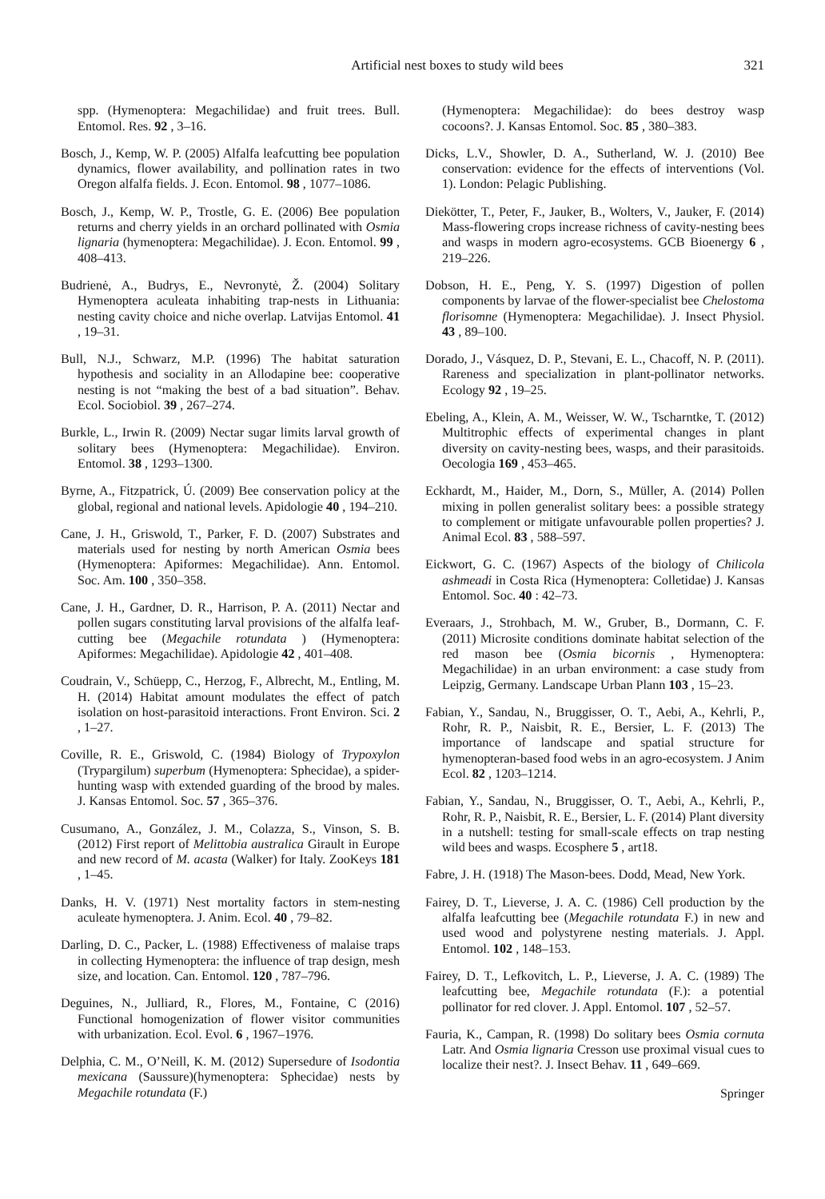Artificial nest boxes to study wild bees 321
spp. (Hymenoptera: Megachilidae) and fruit trees. Bull. Entomol. Res. 92 , 3–16.
Bosch, J., Kemp, W. P. (2005) Alfalfa leafcutting bee population dynamics, flower availability, and pollination rates in two Oregon alfalfa fields. J. Econ. Entomol. 98 , 1077–1086.
Bosch, J., Kemp, W. P., Trostle, G. E. (2006) Bee population returns and cherry yields in an orchard pollinated with Osmia lignaria (hymenoptera: Megachilidae). J. Econ. Entomol. 99 , 408–413.
Budrienė, A., Budrys, E., Nevronytė, Ž. (2004) Solitary Hymenoptera aculeata inhabiting trap-nests in Lithuania: nesting cavity choice and niche overlap. Latvijas Entomol. 41 , 19–31.
Bull, N.J., Schwarz, M.P. (1996) The habitat saturation hypothesis and sociality in an Allodapine bee: cooperative nesting is not “making the best of a bad situation”. Behav. Ecol. Sociobiol. 39 , 267–274.
Burkle, L., Irwin R. (2009) Nectar sugar limits larval growth of solitary bees (Hymenoptera: Megachilidae). Environ. Entomol. 38 , 1293–1300.
Byrne, A., Fitzpatrick, Ú. (2009) Bee conservation policy at the global, regional and national levels. Apidologie 40 , 194–210.
Cane, J. H., Griswold, T., Parker, F. D. (2007) Substrates and materials used for nesting by north American Osmia bees (Hymenoptera: Apiformes: Megachilidae). Ann. Entomol. Soc. Am. 100 , 350–358.
Cane, J. H., Gardner, D. R., Harrison, P. A. (2011) Nectar and pollen sugars constituting larval provisions of the alfalfa leaf-cutting bee (Megachile rotundata ) (Hymenoptera: Apiformes: Megachilidae). Apidologie 42 , 401–408.
Coudrain, V., Schüepp, C., Herzog, F., Albrecht, M., Entling, M. H. (2014) Habitat amount modulates the effect of patch isolation on host-parasitoid interactions. Front Environ. Sci. 2 , 1–27.
Coville, R. E., Griswold, C. (1984) Biology of Trypoxylon (Trypargilum) superbum (Hymenoptera: Sphecidae), a spider-hunting wasp with extended guarding of the brood by males. J. Kansas Entomol. Soc. 57 , 365–376.
Cusumano, A., González, J. M., Colazza, S., Vinson, S. B. (2012) First report of Melittobia australica Girault in Europe and new record of M. acasta (Walker) for Italy. ZooKeys 181 , 1–45.
Danks, H. V. (1971) Nest mortality factors in stem-nesting aculeate hymenoptera. J. Anim. Ecol. 40 , 79–82.
Darling, D. C., Packer, L. (1988) Effectiveness of malaise traps in collecting Hymenoptera: the influence of trap design, mesh size, and location. Can. Entomol. 120 , 787–796.
Deguines, N., Julliard, R., Flores, M., Fontaine, C (2016) Functional homogenization of flower visitor communities with urbanization. Ecol. Evol. 6 , 1967–1976.
Delphia, C. M., O’Neill, K. M. (2012) Supersedure of Isodontia mexicana (Saussure)(hymenoptera: Sphecidae) nests by Megachile rotundata (F.)
(Hymenoptera: Megachilidae): do bees destroy wasp cocoons?. J. Kansas Entomol. Soc. 85 , 380–383.
Dicks, L.V., Showler, D. A., Sutherland, W. J. (2010) Bee conservation: evidence for the effects of interventions (Vol. 1). London: Pelagic Publishing.
Diekötter, T., Peter, F., Jauker, B., Wolters, V., Jauker, F. (2014) Mass-flowering crops increase richness of cavity-nesting bees and wasps in modern agro-ecosystems. GCB Bioenergy 6 , 219–226.
Dobson, H. E., Peng, Y. S. (1997) Digestion of pollen components by larvae of the flower-specialist bee Chelostoma florisomne (Hymenoptera: Megachilidae). J. Insect Physiol. 43 , 89–100.
Dorado, J., Vásquez, D. P., Stevani, E. L., Chacoff, N. P. (2011). Rareness and specialization in plant-pollinator networks. Ecology 92 , 19–25.
Ebeling, A., Klein, A. M., Weisser, W. W., Tscharntke, T. (2012) Multitrophic effects of experimental changes in plant diversity on cavity-nesting bees, wasps, and their parasitoids. Oecologia 169 , 453–465.
Eckhardt, M., Haider, M., Dorn, S., Müller, A. (2014) Pollen mixing in pollen generalist solitary bees: a possible strategy to complement or mitigate unfavourable pollen properties? J. Animal Ecol. 83 , 588–597.
Eickwort, G. C. (1967) Aspects of the biology of Chilicola ashmeadi in Costa Rica (Hymenoptera: Colletidae) J. Kansas Entomol. Soc. 40 : 42–73.
Everaars, J., Strohbach, M. W., Gruber, B., Dormann, C. F. (2011) Microsite conditions dominate habitat selection of the red mason bee (Osmia bicornis , Hymenoptera: Megachilidae) in an urban environment: a case study from Leipzig, Germany. Landscape Urban Plann 103 , 15–23.
Fabian, Y., Sandau, N., Bruggisser, O. T., Aebi, A., Kehrli, P., Rohr, R. P., Naisbit, R. E., Bersier, L. F. (2013) The importance of landscape and spatial structure for hymenopteran-based food webs in an agro-ecosystem. J Anim Ecol. 82 , 1203–1214.
Fabian, Y., Sandau, N., Bruggisser, O. T., Aebi, A., Kehrli, P., Rohr, R. P., Naisbit, R. E., Bersier, L. F. (2014) Plant diversity in a nutshell: testing for small-scale effects on trap nesting wild bees and wasps. Ecosphere 5 , art18.
Fabre, J. H. (1918) The Mason-bees. Dodd, Mead, New York.
Fairey, D. T., Lieverse, J. A. C. (1986) Cell production by the alfalfa leafcutting bee (Megachile rotundata F.) in new and used wood and polystyrene nesting materials. J. Appl. Entomol. 102 , 148–153.
Fairey, D. T., Lefkovitch, L. P., Lieverse, J. A. C. (1989) The leafcutting bee, Megachile rotundata (F.): a potential pollinator for red clover. J. Appl. Entomol. 107 , 52–57.
Fauria, K., Campan, R. (1998) Do solitary bees Osmia cornuta Latr. And Osmia lignaria Cresson use proximal visual cues to localize their nest?. J. Insect Behav. 11 , 649–669.
Springer